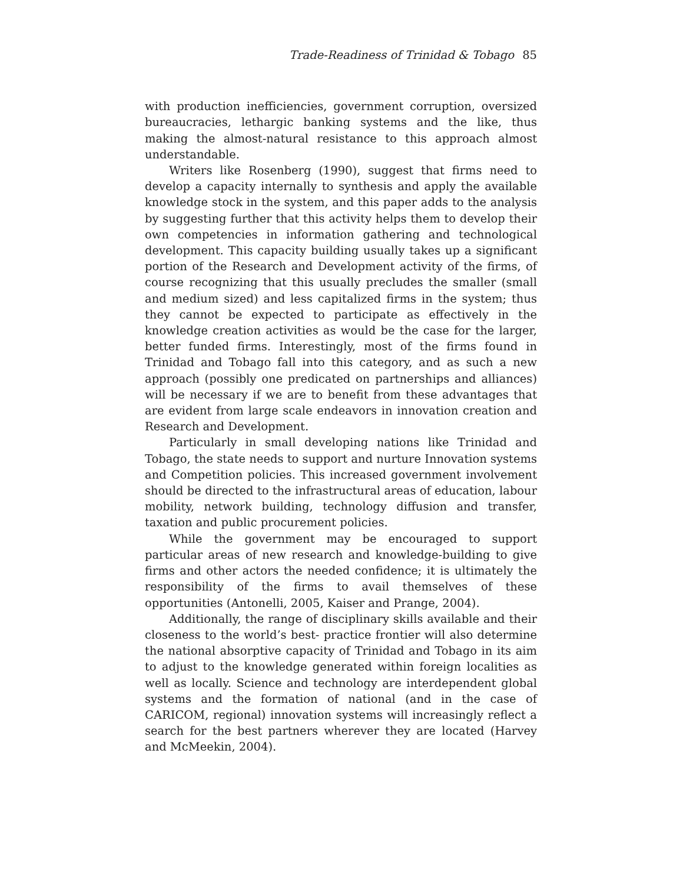Trade-Readiness of Trinidad & Tobago 85
with production inefficiencies, government corruption, oversized bureaucracies, lethargic banking systems and the like, thus making the almost-natural resistance to this approach almost understandable.
Writers like Rosenberg (1990), suggest that firms need to develop a capacity internally to synthesis and apply the available knowledge stock in the system, and this paper adds to the analysis by suggesting further that this activity helps them to develop their own competencies in information gathering and technological development. This capacity building usually takes up a significant portion of the Research and Development activity of the firms, of course recognizing that this usually precludes the smaller (small and medium sized) and less capitalized firms in the system; thus they cannot be expected to participate as effectively in the knowledge creation activities as would be the case for the larger, better funded firms. Interestingly, most of the firms found in Trinidad and Tobago fall into this category, and as such a new approach (possibly one predicated on partnerships and alliances) will be necessary if we are to benefit from these advantages that are evident from large scale endeavors in innovation creation and Research and Development.
Particularly in small developing nations like Trinidad and Tobago, the state needs to support and nurture Innovation systems and Competition policies. This increased government involvement should be directed to the infrastructural areas of education, labour mobility, network building, technology diffusion and transfer, taxation and public procurement policies.
While the government may be encouraged to support particular areas of new research and knowledge-building to give firms and other actors the needed confidence; it is ultimately the responsibility of the firms to avail themselves of these opportunities (Antonelli, 2005, Kaiser and Prange, 2004).
Additionally, the range of disciplinary skills available and their closeness to the world’s best- practice frontier will also determine the national absorptive capacity of Trinidad and Tobago in its aim to adjust to the knowledge generated within foreign localities as well as locally. Science and technology are interdependent global systems and the formation of national (and in the case of CARICOM, regional) innovation systems will increasingly reflect a search for the best partners wherever they are located (Harvey and McMeekin, 2004).